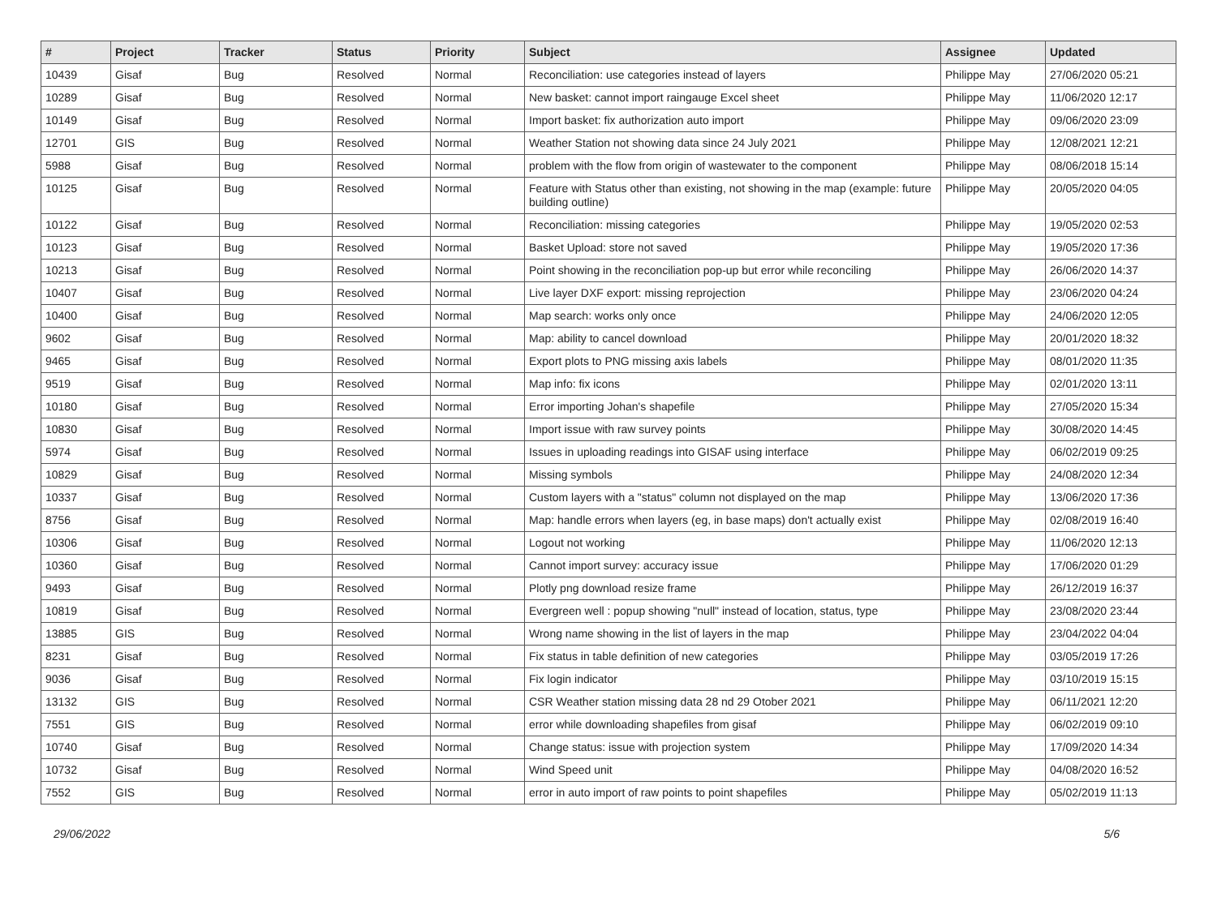| # | Project | Tracker | Status | Priority | Subject | Assignee | Updated |
| --- | --- | --- | --- | --- | --- | --- | --- |
| 10439 | Gisaf | Bug | Resolved | Normal | Reconciliation: use categories instead of layers | Philippe May | 27/06/2020 05:21 |
| 10289 | Gisaf | Bug | Resolved | Normal | New basket: cannot import raingauge Excel sheet | Philippe May | 11/06/2020 12:17 |
| 10149 | Gisaf | Bug | Resolved | Normal | Import basket: fix authorization auto import | Philippe May | 09/06/2020 23:09 |
| 12701 | GIS | Bug | Resolved | Normal | Weather Station not showing data since 24 July 2021 | Philippe May | 12/08/2021 12:21 |
| 5988 | Gisaf | Bug | Resolved | Normal | problem with the flow from origin of wastewater to the component | Philippe May | 08/06/2018 15:14 |
| 10125 | Gisaf | Bug | Resolved | Normal | Feature with Status other than existing, not showing in the map (example: future building outline) | Philippe May | 20/05/2020 04:05 |
| 10122 | Gisaf | Bug | Resolved | Normal | Reconciliation: missing categories | Philippe May | 19/05/2020 02:53 |
| 10123 | Gisaf | Bug | Resolved | Normal | Basket Upload: store not saved | Philippe May | 19/05/2020 17:36 |
| 10213 | Gisaf | Bug | Resolved | Normal | Point showing in the reconciliation pop-up but error while reconciling | Philippe May | 26/06/2020 14:37 |
| 10407 | Gisaf | Bug | Resolved | Normal | Live layer DXF export: missing reprojection | Philippe May | 23/06/2020 04:24 |
| 10400 | Gisaf | Bug | Resolved | Normal | Map search: works only once | Philippe May | 24/06/2020 12:05 |
| 9602 | Gisaf | Bug | Resolved | Normal | Map: ability to cancel download | Philippe May | 20/01/2020 18:32 |
| 9465 | Gisaf | Bug | Resolved | Normal | Export plots to PNG missing axis labels | Philippe May | 08/01/2020 11:35 |
| 9519 | Gisaf | Bug | Resolved | Normal | Map info: fix icons | Philippe May | 02/01/2020 13:11 |
| 10180 | Gisaf | Bug | Resolved | Normal | Error importing Johan's shapefile | Philippe May | 27/05/2020 15:34 |
| 10830 | Gisaf | Bug | Resolved | Normal | Import issue with raw survey points | Philippe May | 30/08/2020 14:45 |
| 5974 | Gisaf | Bug | Resolved | Normal | Issues in uploading readings into GISAF using interface | Philippe May | 06/02/2019 09:25 |
| 10829 | Gisaf | Bug | Resolved | Normal | Missing symbols | Philippe May | 24/08/2020 12:34 |
| 10337 | Gisaf | Bug | Resolved | Normal | Custom layers with a "status" column not displayed on the map | Philippe May | 13/06/2020 17:36 |
| 8756 | Gisaf | Bug | Resolved | Normal | Map: handle errors when layers (eg, in base maps) don't actually exist | Philippe May | 02/08/2019 16:40 |
| 10306 | Gisaf | Bug | Resolved | Normal | Logout not working | Philippe May | 11/06/2020 12:13 |
| 10360 | Gisaf | Bug | Resolved | Normal | Cannot import survey: accuracy issue | Philippe May | 17/06/2020 01:29 |
| 9493 | Gisaf | Bug | Resolved | Normal | Plotly png download resize frame | Philippe May | 26/12/2019 16:37 |
| 10819 | Gisaf | Bug | Resolved | Normal | Evergreen well : popup showing "null" instead of location, status, type | Philippe May | 23/08/2020 23:44 |
| 13885 | GIS | Bug | Resolved | Normal | Wrong name showing in the list of layers in the map | Philippe May | 23/04/2022 04:04 |
| 8231 | Gisaf | Bug | Resolved | Normal | Fix status in table definition of new categories | Philippe May | 03/05/2019 17:26 |
| 9036 | Gisaf | Bug | Resolved | Normal | Fix login indicator | Philippe May | 03/10/2019 15:15 |
| 13132 | GIS | Bug | Resolved | Normal | CSR Weather station missing data 28 nd 29 Otober 2021 | Philippe May | 06/11/2021 12:20 |
| 7551 | GIS | Bug | Resolved | Normal | error while downloading shapefiles from gisaf | Philippe May | 06/02/2019 09:10 |
| 10740 | Gisaf | Bug | Resolved | Normal | Change status: issue with projection system | Philippe May | 17/09/2020 14:34 |
| 10732 | Gisaf | Bug | Resolved | Normal | Wind Speed unit | Philippe May | 04/08/2020 16:52 |
| 7552 | GIS | Bug | Resolved | Normal | error in auto import of raw points to point shapefiles | Philippe May | 05/02/2019 11:13 |
29/06/2022 5/6